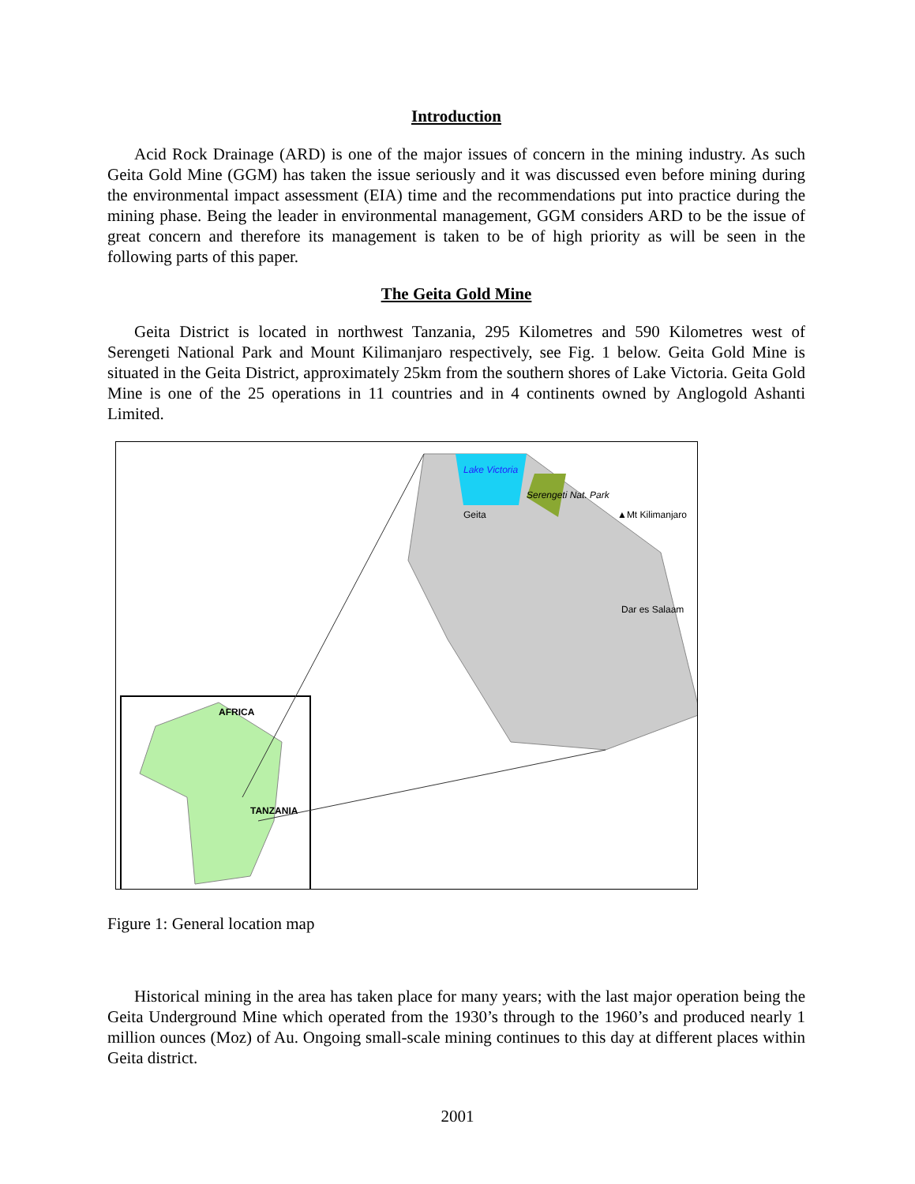Introduction
Acid Rock Drainage (ARD) is one of the major issues of concern in the mining industry. As such Geita Gold Mine (GGM) has taken the issue seriously and it was discussed even before mining during the environmental impact assessment (EIA) time and the recommendations put into practice during the mining phase. Being the leader in environmental management, GGM considers ARD to be the issue of great concern and therefore its management is taken to be of high priority as will be seen in the following parts of this paper.
The Geita Gold Mine
Geita District is located in northwest Tanzania, 295 Kilometres and 590 Kilometres west of Serengeti National Park and Mount Kilimanjaro respectively, see Fig. 1 below. Geita Gold Mine is situated in the Geita District, approximately 25km from the southern shores of Lake Victoria. Geita Gold Mine is one of the 25 operations in 11 countries and in 4 continents owned by Anglogold Ashanti Limited.
Lake Victoria
Serengeti Nat. Park
Geita ▲Mt Kilimanjaro
Dar es Salaam
AFRICA
TANZANIA
Figure 1: General location map
Historical mining in the area has taken place for many years; with the last major operation being the Geita Underground Mine which operated from the 1930’s through to the 1960’s and produced nearly 1 million ounces (Moz) of Au. Ongoing small-scale mining continues to this day at different places within Geita district.
2001